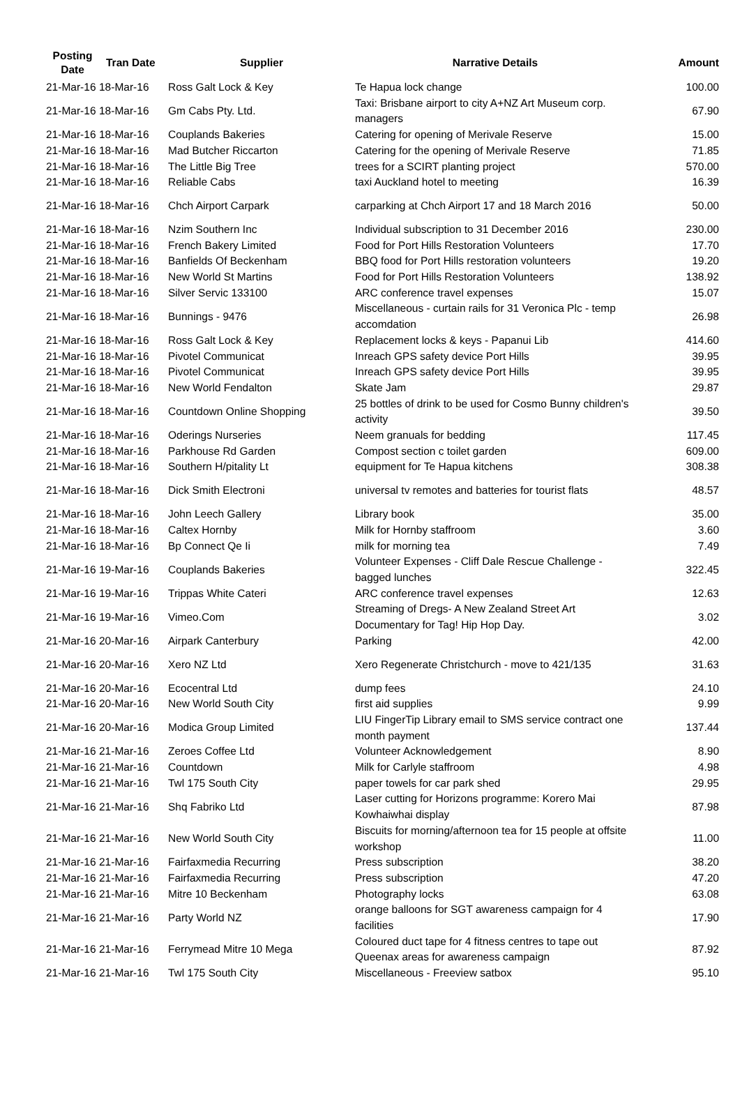| Posting Date | Tran Date | Supplier | Narrative Details | Amount |
| --- | --- | --- | --- | --- |
| 21-Mar-16 | 18-Mar-16 | Ross Galt Lock & Key | Te Hapua lock change | 100.00 |
| 21-Mar-16 | 18-Mar-16 | Gm Cabs Pty. Ltd. | Taxi: Brisbane airport to city A+NZ Art Museum corp. managers | 67.90 |
| 21-Mar-16 | 18-Mar-16 | Couplands Bakeries | Catering for opening of Merivale Reserve | 15.00 |
| 21-Mar-16 | 18-Mar-16 | Mad Butcher Riccarton | Catering for the opening of Merivale Reserve | 71.85 |
| 21-Mar-16 | 18-Mar-16 | The Little Big Tree | trees for a SCIRT planting project | 570.00 |
| 21-Mar-16 | 18-Mar-16 | Reliable Cabs | taxi Auckland hotel to meeting | 16.39 |
| 21-Mar-16 | 18-Mar-16 | Chch Airport Carpark | carparking at Chch Airport 17 and 18 March 2016 | 50.00 |
| 21-Mar-16 | 18-Mar-16 | Nzim Southern Inc | Individual subscription to 31 December 2016 | 230.00 |
| 21-Mar-16 | 18-Mar-16 | French Bakery Limited | Food for Port Hills Restoration Volunteers | 17.70 |
| 21-Mar-16 | 18-Mar-16 | Banfields Of Beckenham | BBQ food for Port Hills restoration volunteers | 19.20 |
| 21-Mar-16 | 18-Mar-16 | New World St Martins | Food for Port Hills Restoration Volunteers | 138.92 |
| 21-Mar-16 | 18-Mar-16 | Silver Servic 133100 | ARC conference travel expenses | 15.07 |
| 21-Mar-16 | 18-Mar-16 | Bunnings - 9476 | Miscellaneous - curtain rails for 31 Veronica Plc - temp accomdation | 26.98 |
| 21-Mar-16 | 18-Mar-16 | Ross Galt Lock & Key | Replacement locks & keys - Papanui Lib | 414.60 |
| 21-Mar-16 | 18-Mar-16 | Pivotel Communicat | Inreach GPS safety device Port Hills | 39.95 |
| 21-Mar-16 | 18-Mar-16 | Pivotel Communicat | Inreach GPS safety device Port Hills | 39.95 |
| 21-Mar-16 | 18-Mar-16 | New World Fendalton | Skate Jam | 29.87 |
| 21-Mar-16 | 18-Mar-16 | Countdown Online Shopping | 25 bottles of drink to be used for Cosmo Bunny children's activity | 39.50 |
| 21-Mar-16 | 18-Mar-16 | Oderings Nurseries | Neem granuals for bedding | 117.45 |
| 21-Mar-16 | 18-Mar-16 | Parkhouse Rd Garden | Compost section c toilet garden | 609.00 |
| 21-Mar-16 | 18-Mar-16 | Southern H/pitality Lt | equipment for Te Hapua kitchens | 308.38 |
| 21-Mar-16 | 18-Mar-16 | Dick Smith Electroni | universal tv remotes and batteries for tourist flats | 48.57 |
| 21-Mar-16 | 18-Mar-16 | John Leech Gallery | Library book | 35.00 |
| 21-Mar-16 | 18-Mar-16 | Caltex Hornby | Milk for Hornby staffroom | 3.60 |
| 21-Mar-16 | 18-Mar-16 | Bp Connect Qe Ii | milk for morning tea | 7.49 |
| 21-Mar-16 | 19-Mar-16 | Couplands Bakeries | Volunteer Expenses - Cliff Dale Rescue Challenge - bagged lunches | 322.45 |
| 21-Mar-16 | 19-Mar-16 | Trippas White Cateri | ARC conference travel expenses | 12.63 |
| 21-Mar-16 | 19-Mar-16 | Vimeo.Com | Streaming of Dregs- A New Zealand Street Art Documentary for Tag! Hip Hop Day. | 3.02 |
| 21-Mar-16 | 20-Mar-16 | Airpark Canterbury | Parking | 42.00 |
| 21-Mar-16 | 20-Mar-16 | Xero NZ Ltd | Xero Regenerate Christchurch - move to 421/135 | 31.63 |
| 21-Mar-16 | 20-Mar-16 | Ecocentral Ltd | dump fees | 24.10 |
| 21-Mar-16 | 20-Mar-16 | New World South City | first aid supplies | 9.99 |
| 21-Mar-16 | 20-Mar-16 | Modica Group Limited | LIU FingerTip Library email to SMS service contract one month payment | 137.44 |
| 21-Mar-16 | 21-Mar-16 | Zeroes Coffee Ltd | Volunteer Acknowledgement | 8.90 |
| 21-Mar-16 | 21-Mar-16 | Countdown | Milk for Carlyle staffroom | 4.98 |
| 21-Mar-16 | 21-Mar-16 | Twl 175 South City | paper towels for car park shed | 29.95 |
| 21-Mar-16 | 21-Mar-16 | Shq Fabriko Ltd | Laser cutting for Horizons programme: Korero Mai Kowhaiwhai display | 87.98 |
| 21-Mar-16 | 21-Mar-16 | New World South City | Biscuits for morning/afternoon tea for 15 people at offsite workshop | 11.00 |
| 21-Mar-16 | 21-Mar-16 | Fairfaxmedia Recurring | Press subscription | 38.20 |
| 21-Mar-16 | 21-Mar-16 | Fairfaxmedia Recurring | Press subscription | 47.20 |
| 21-Mar-16 | 21-Mar-16 | Mitre 10 Beckenham | Photography locks | 63.08 |
| 21-Mar-16 | 21-Mar-16 | Party World NZ | orange balloons for SGT awareness campaign for 4 facilities | 17.90 |
| 21-Mar-16 | 21-Mar-16 | Ferrymead Mitre 10 Mega | Coloured duct tape for 4 fitness centres to tape out Queenax areas for awareness campaign | 87.92 |
| 21-Mar-16 | 21-Mar-16 | Twl 175 South City | Miscellaneous - Freeview satbox | 95.10 |